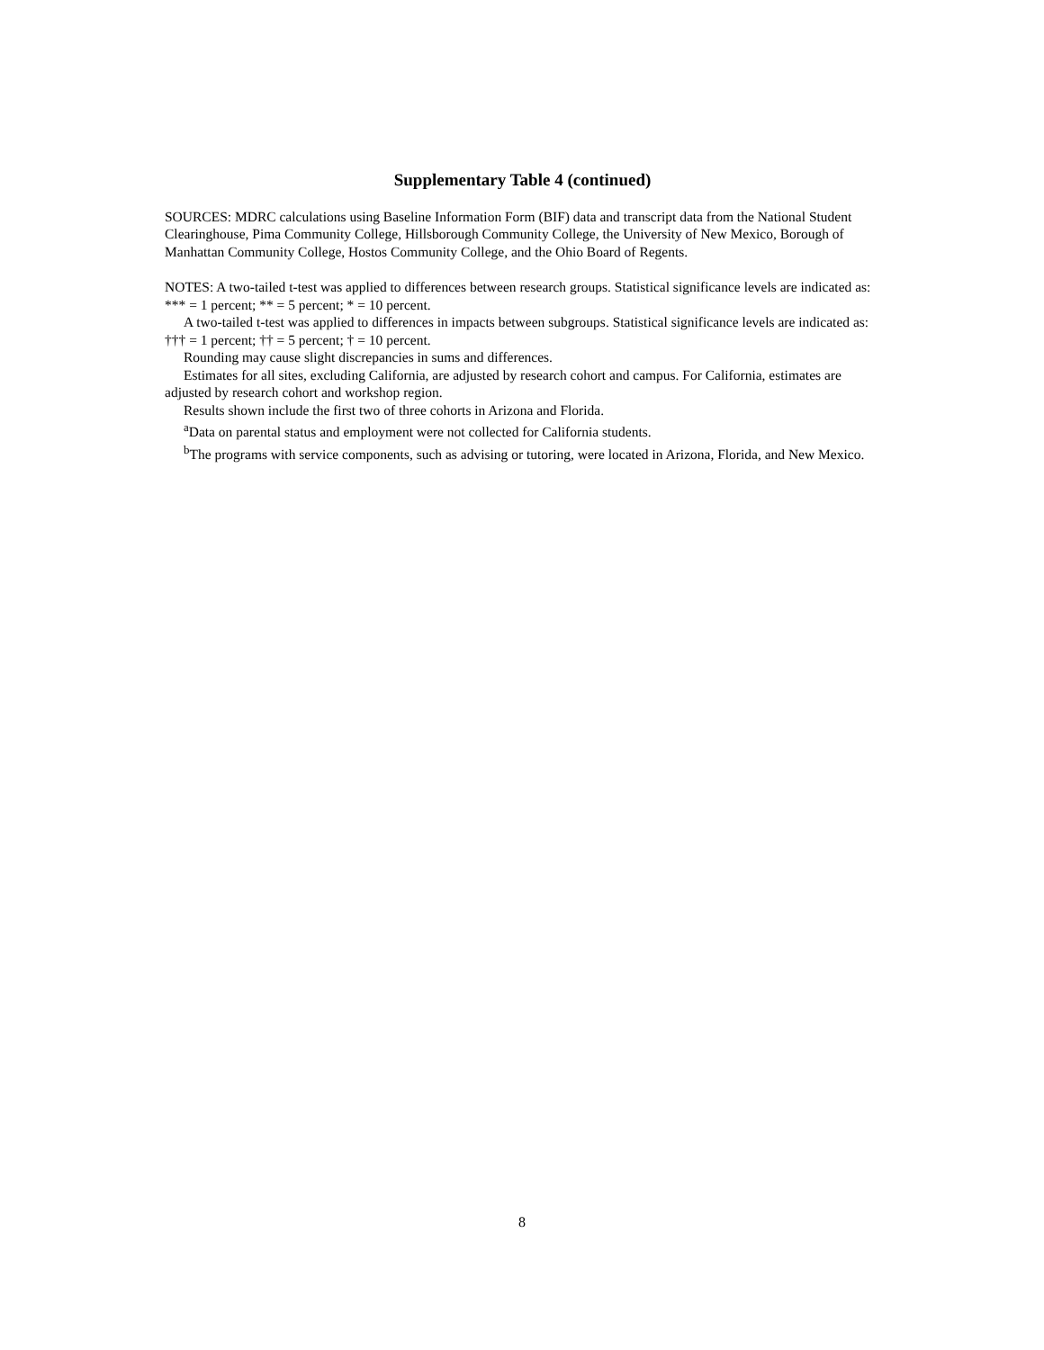Supplementary Table 4 (continued)
SOURCES: MDRC calculations using Baseline Information Form (BIF) data and transcript data from the National Student Clearinghouse, Pima Community College, Hillsborough Community College, the University of New Mexico, Borough of Manhattan Community College, Hostos Community College, and the Ohio Board of Regents.
NOTES: A two-tailed t-test was applied to differences between research groups. Statistical significance levels are indicated as: *** = 1 percent; ** = 5 percent; * = 10 percent.
A two-tailed t-test was applied to differences in impacts between subgroups. Statistical significance levels are indicated as: ††† = 1 percent; †† = 5 percent; † = 10 percent.
Rounding may cause slight discrepancies in sums and differences.
Estimates for all sites, excluding California, are adjusted by research cohort and campus. For California, estimates are adjusted by research cohort and workshop region.
Results shown include the first two of three cohorts in Arizona and Florida.
<sup>a</sup> Data on parental status and employment were not collected for California students.
<sup>b</sup> The programs with service components, such as advising or tutoring, were located in Arizona, Florida, and New Mexico.
8